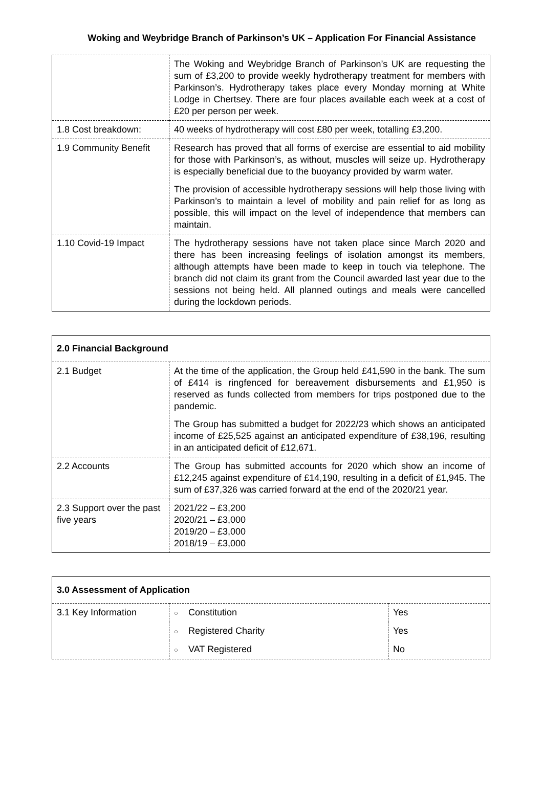Woking and Weybridge Branch of Parkinson’s UK – Application For Financial Assistance
| | The Woking and Weybridge Branch of Parkinson’s UK are requesting the sum of £3,200 to provide weekly hydrotherapy treatment for members with Parkinson’s. Hydrotherapy takes place every Monday morning at White Lodge in Chertsey. There are four places available each week at a cost of £20 per person per week. |
| 1.8 Cost breakdown: | 40 weeks of hydrotherapy will cost £80 per week, totalling £3,200. |
| 1.9 Community Benefit | Research has proved that all forms of exercise are essential to aid mobility for those with Parkinson’s, as without, muscles will seize up. Hydrotherapy is especially beneficial due to the buoyancy provided by warm water. The provision of accessible hydrotherapy sessions will help those living with Parkinson’s to maintain a level of mobility and pain relief for as long as possible, this will impact on the level of independence that members can maintain. |
| 1.10 Covid-19 Impact | The hydrotherapy sessions have not taken place since March 2020 and there has been increasing feelings of isolation amongst its members, although attempts have been made to keep in touch via telephone. The branch did not claim its grant from the Council awarded last year due to the sessions not being held. All planned outings and meals were cancelled during the lockdown periods. |
| 2.0 Financial Background | |
| --- | --- |
| 2.1 Budget | At the time of the application, the Group held £41,590 in the bank. The sum of £414 is ringfenced for bereavement disbursements and £1,950 is reserved as funds collected from members for trips postponed due to the pandemic. The Group has submitted a budget for 2022/23 which shows an anticipated income of £25,525 against an anticipated expenditure of £38,196, resulting in an anticipated deficit of £12,671. |
| 2.2 Accounts | The Group has submitted accounts for 2020 which show an income of £12,245 against expenditure of £14,190, resulting in a deficit of £1,945. The sum of £37,326 was carried forward at the end of the 2020/21 year. |
| 2.3 Support over the past five years | 2021/22 – £3,200 2020/21 – £3,000 2019/20 – £3,000 2018/19 – £3,000 |
| 3.0 Assessment of Application | | |
| --- | --- | --- |
| 3.1 Key Information | ○ Constitution | Yes |
| | ○ Registered Charity | Yes |
| | ○ VAT Registered | No |